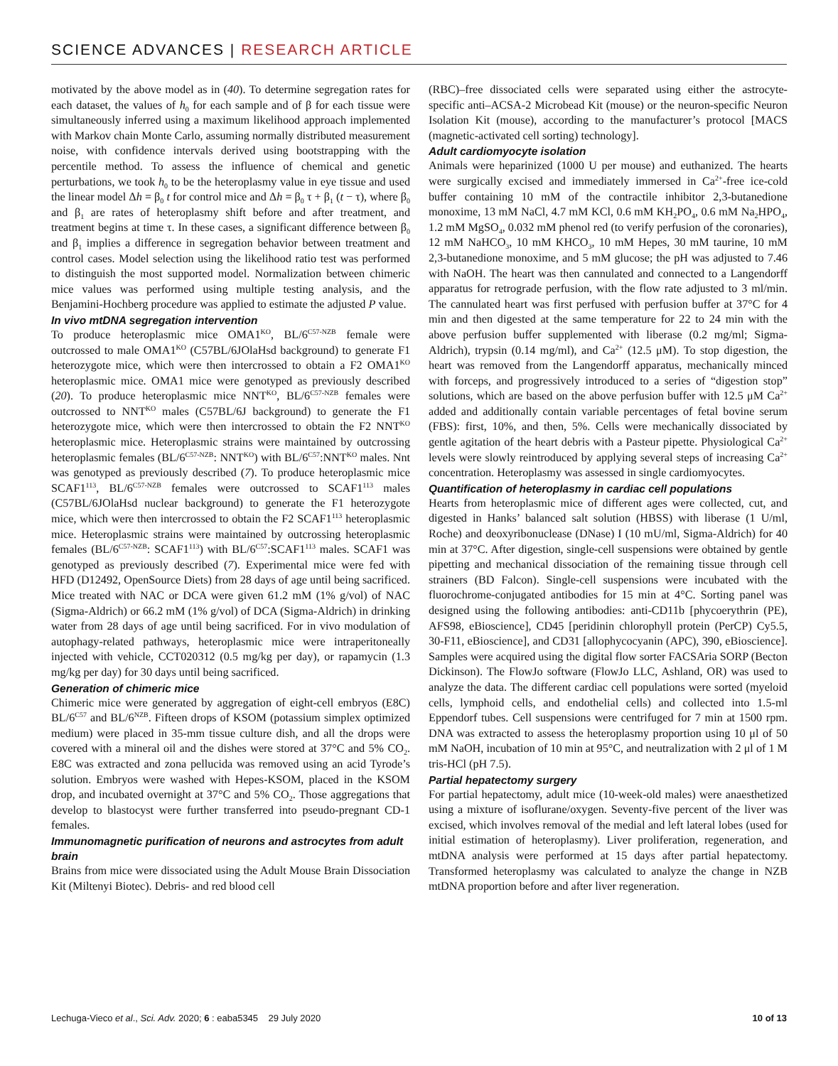SCIENCE ADVANCES | RESEARCH ARTICLE
motivated by the above model as in (40). To determine segregation rates for each dataset, the values of h<sub>0</sub> for each sample and of β for each tissue were simultaneously inferred using a maximum likelihood approach implemented with Markov chain Monte Carlo, assuming normally distributed measurement noise, with confidence intervals derived using bootstrapping with the percentile method. To assess the influence of chemical and genetic perturbations, we took h<sub>0</sub> to be the heteroplasmy value in eye tissue and used the linear model Δh = β<sub>0</sub> t for control mice and Δh = β<sub>0</sub> τ + β<sub>1</sub> (t − τ), where β<sub>0</sub> and β<sub>1</sub> are rates of heteroplasmy shift before and after treatment, and treatment begins at time τ. In these cases, a significant difference between β<sub>0</sub> and β<sub>1</sub> implies a difference in segregation behavior between treatment and control cases. Model selection using the likelihood ratio test was performed to distinguish the most supported model. Normalization between chimeric mice values was performed using multiple testing analysis, and the Benjamini-Hochberg procedure was applied to estimate the adjusted P value.
In vivo mtDNA segregation intervention
To produce heteroplasmic mice OMA1<sup>KO</sup>, BL/6<sup>C57-NZB</sup> female were outcrossed to male OMA1<sup>KO</sup> (C57BL/6JOlaHsd background) to generate F1 heterozygote mice, which were then intercrossed to obtain a F2 OMA1<sup>KO</sup> heteroplasmic mice. OMA1 mice were genotyped as previously described (20). To produce heteroplasmic mice NNT<sup>KO</sup>, BL/6<sup>C57-NZB</sup> females were outcrossed to NNT<sup>KO</sup> males (C57BL/6J background) to generate the F1 heterozygote mice, which were then intercrossed to obtain the F2 NNT<sup>KO</sup> heteroplasmic mice. Heteroplasmic strains were maintained by outcrossing heteroplasmic females (BL/6<sup>C57-NZB</sup>: NNT<sup>KO</sup>) with BL/6<sup>C57</sup>:NNT<sup>KO</sup> males. Nnt was genotyped as previously described (7). To produce heteroplasmic mice SCAF1<sup>113</sup>, BL/6<sup>C57-NZB</sup> females were outcrossed to SCAF1<sup>113</sup> males (C57BL/6JOlaHsd nuclear background) to generate the F1 heterozygote mice, which were then intercrossed to obtain the F2 SCAF1<sup>113</sup> heteroplasmic mice. Heteroplasmic strains were maintained by outcrossing heteroplasmic females (BL/6<sup>C57-NZB</sup>: SCAF1<sup>113</sup>) with BL/6<sup>C57</sup>:SCAF1<sup>113</sup> males. SCAF1 was genotyped as previously described (7). Experimental mice were fed with HFD (D12492, OpenSource Diets) from 28 days of age until being sacrificed. Mice treated with NAC or DCA were given 61.2 mM (1% g/vol) of NAC (Sigma-Aldrich) or 66.2 mM (1% g/vol) of DCA (Sigma-Aldrich) in drinking water from 28 days of age until being sacrificed. For in vivo modulation of autophagy-related pathways, heteroplasmic mice were intraperitoneally injected with vehicle, CCT020312 (0.5 mg/kg per day), or rapamycin (1.3 mg/kg per day) for 30 days until being sacrificed.
Generation of chimeric mice
Chimeric mice were generated by aggregation of eight-cell embryos (E8C) BL/6<sup>C57</sup> and BL/6<sup>NZB</sup>. Fifteen drops of KSOM (potassium simplex optimized medium) were placed in 35-mm tissue culture dish, and all the drops were covered with a mineral oil and the dishes were stored at 37°C and 5% CO<sub>2</sub>. E8C was extracted and zona pellucida was removed using an acid Tyrode’s solution. Embryos were washed with Hepes-KSOM, placed in the KSOM drop, and incubated overnight at 37°C and 5% CO<sub>2</sub>. Those aggregations that develop to blastocyst were further transferred into pseudo-pregnant CD-1 females.
Immunomagnetic purification of neurons and astrocytes from adult brain
Brains from mice were dissociated using the Adult Mouse Brain Dissociation Kit (Miltenyi Biotec). Debris- and red blood cell
(RBC)–free dissociated cells were separated using either the astrocyte-specific anti–ACSA-2 Microbead Kit (mouse) or the neuron-specific Neuron Isolation Kit (mouse), according to the manufacturer’s protocol [MACS (magnetic-activated cell sorting) technology].
Adult cardiomyocyte isolation
Animals were heparinized (1000 U per mouse) and euthanized. The hearts were surgically excised and immediately immersed in Ca<sup>2+</sup>-free ice-cold buffer containing 10 mM of the contractile inhibitor 2,3-butanedione monoxime, 13 mM NaCl, 4.7 mM KCl, 0.6 mM KH<sub>2</sub>PO<sub>4</sub>, 0.6 mM Na<sub>2</sub>HPO<sub>4</sub>, 1.2 mM MgSO<sub>4</sub>, 0.032 mM phenol red (to verify perfusion of the coronaries), 12 mM NaHCO<sub>3</sub>, 10 mM KHCO<sub>3</sub>, 10 mM Hepes, 30 mM taurine, 10 mM 2,3-butanedione monoxime, and 5 mM glucose; the pH was adjusted to 7.46 with NaOH. The heart was then cannulated and connected to a Langendorff apparatus for retrograde perfusion, with the flow rate adjusted to 3 ml/min. The cannulated heart was first perfused with perfusion buffer at 37°C for 4 min and then digested at the same temperature for 22 to 24 min with the above perfusion buffer supplemented with liberase (0.2 mg/ml; Sigma-Aldrich), trypsin (0.14 mg/ml), and Ca<sup>2+</sup> (12.5 μM). To stop digestion, the heart was removed from the Langendorff apparatus, mechanically minced with forceps, and progressively introduced to a series of “digestion stop” solutions, which are based on the above perfusion buffer with 12.5 μM Ca<sup>2+</sup> added and additionally contain variable percentages of fetal bovine serum (FBS): first, 10%, and then, 5%. Cells were mechanically dissociated by gentle agitation of the heart debris with a Pasteur pipette. Physiological Ca<sup>2+</sup> levels were slowly reintroduced by applying several steps of increasing Ca<sup>2+</sup> concentration. Heteroplasmy was assessed in single cardiomyocytes.
Quantification of heteroplasmy in cardiac cell populations
Hearts from heteroplasmic mice of different ages were collected, cut, and digested in Hanks’ balanced salt solution (HBSS) with liberase (1 U/ml, Roche) and deoxyribonuclease (DNase) I (10 mU/ml, Sigma-Aldrich) for 40 min at 37°C. After digestion, single-cell suspensions were obtained by gentle pipetting and mechanical dissociation of the remaining tissue through cell strainers (BD Falcon). Single-cell suspensions were incubated with the fluorochrome-conjugated antibodies for 15 min at 4°C. Sorting panel was designed using the following antibodies: anti-CD11b [phycoerythrin (PE), AFS98, eBioscience], CD45 [peridinin chlorophyll protein (PerCP) Cy5.5, 30-F11, eBioscience], and CD31 [allophycocyanin (APC), 390, eBioscience]. Samples were acquired using the digital flow sorter FACSAria SORP (Becton Dickinson). The FlowJo software (FlowJo LLC, Ashland, OR) was used to analyze the data. The different cardiac cell populations were sorted (myeloid cells, lymphoid cells, and endothelial cells) and collected into 1.5-ml Eppendorf tubes. Cell suspensions were centrifuged for 7 min at 1500 rpm. DNA was extracted to assess the heteroplasmy proportion using 10 μl of 50 mM NaOH, incubation of 10 min at 95°C, and neutralization with 2 μl of 1 M tris-HCl (pH 7.5).
Partial hepatectomy surgery
For partial hepatectomy, adult mice (10-week-old males) were anaesthetized using a mixture of isoflurane/oxygen. Seventy-five percent of the liver was excised, which involves removal of the medial and left lateral lobes (used for initial estimation of heteroplasmy). Liver proliferation, regeneration, and mtDNA analysis were performed at 15 days after partial hepatectomy. Transformed heteroplasmy was calculated to analyze the change in NZB mtDNA proportion before and after liver regeneration.
Lechuga-Vieco et al., Sci. Adv. 2020; 6 : eaba5345 29 July 2020 10 of 13